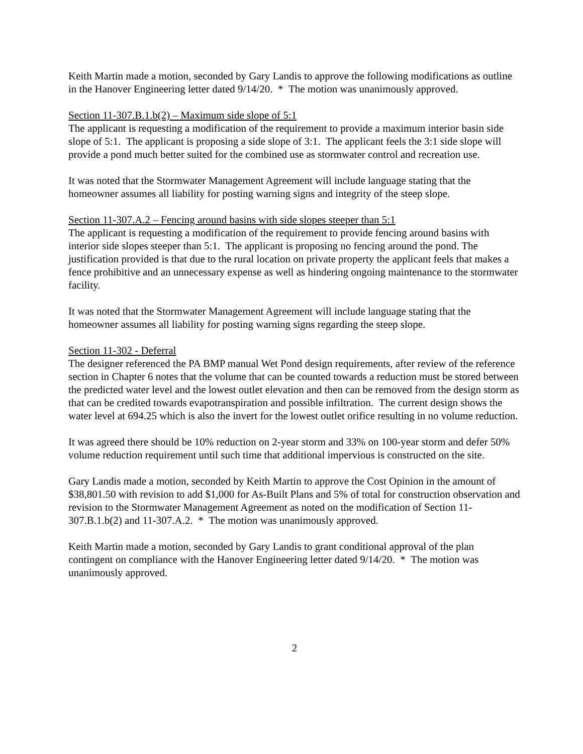Keith Martin made a motion, seconded by Gary Landis to approve the following modifications as outline in the Hanover Engineering letter dated 9/14/20. * The motion was unanimously approved.
Section 11-307.B.1.b(2) – Maximum side slope of 5:1
The applicant is requesting a modification of the requirement to provide a maximum interior basin side slope of 5:1. The applicant is proposing a side slope of 3:1. The applicant feels the 3:1 side slope will provide a pond much better suited for the combined use as stormwater control and recreation use.
It was noted that the Stormwater Management Agreement will include language stating that the homeowner assumes all liability for posting warning signs and integrity of the steep slope.
Section 11-307.A.2 – Fencing around basins with side slopes steeper than 5:1
The applicant is requesting a modification of the requirement to provide fencing around basins with interior side slopes steeper than 5:1. The applicant is proposing no fencing around the pond. The justification provided is that due to the rural location on private property the applicant feels that makes a fence prohibitive and an unnecessary expense as well as hindering ongoing maintenance to the stormwater facility.
It was noted that the Stormwater Management Agreement will include language stating that the homeowner assumes all liability for posting warning signs regarding the steep slope.
Section 11-302 - Deferral
The designer referenced the PA BMP manual Wet Pond design requirements, after review of the reference section in Chapter 6 notes that the volume that can be counted towards a reduction must be stored between the predicted water level and the lowest outlet elevation and then can be removed from the design storm as that can be credited towards evapotranspiration and possible infiltration. The current design shows the water level at 694.25 which is also the invert for the lowest outlet orifice resulting in no volume reduction.
It was agreed there should be 10% reduction on 2-year storm and 33% on 100-year storm and defer 50% volume reduction requirement until such time that additional impervious is constructed on the site.
Gary Landis made a motion, seconded by Keith Martin to approve the Cost Opinion in the amount of $38,801.50 with revision to add $1,000 for As-Built Plans and 5% of total for construction observation and revision to the Stormwater Management Agreement as noted on the modification of Section 11-307.B.1.b(2) and 11-307.A.2. * The motion was unanimously approved.
Keith Martin made a motion, seconded by Gary Landis to grant conditional approval of the plan contingent on compliance with the Hanover Engineering letter dated 9/14/20. * The motion was unanimously approved.
2